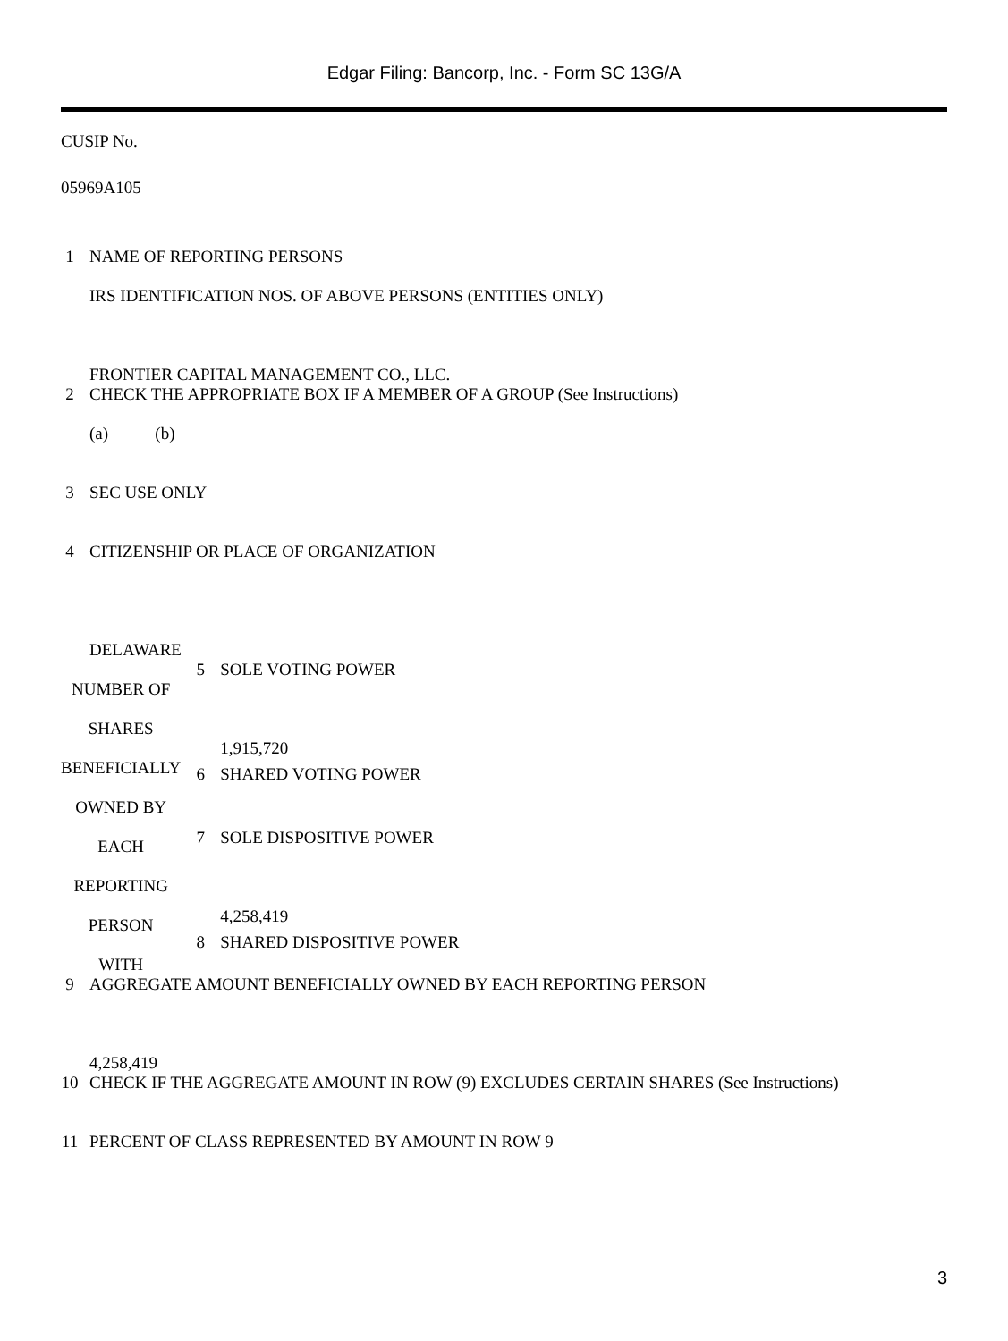Edgar Filing: Bancorp, Inc. - Form SC 13G/A
CUSIP No.
05969A105
| 1 | NAME OF REPORTING PERSONS IRS IDENTIFICATION NOS. OF ABOVE PERSONS (ENTITIES ONLY) FRONTIER CAPITAL MANAGEMENT CO., LLC. |
| 2 | CHECK THE APPROPRIATE BOX IF A MEMBER OF A GROUP (See Instructions) (a) (b) |
| 3 | SEC USE ONLY |
| 4 | CITIZENSHIP OR PLACE OF ORGANIZATION DELAWARE |
| NUMBER OF SHARES BENEFICIALLY OWNED BY EACH REPORTING PERSON WITH | 5 | SOLE VOTING POWER 1,915,720 |
| | 6 | SHARED VOTING POWER |
| | 7 | SOLE DISPOSITIVE POWER 4,258,419 |
| | 8 | SHARED DISPOSITIVE POWER |
| 9 | AGGREGATE AMOUNT BENEFICIALLY OWNED BY EACH REPORTING PERSON 4,258,419 |
| 10 | CHECK IF THE AGGREGATE AMOUNT IN ROW (9) EXCLUDES CERTAIN SHARES (See Instructions) |
| 11 | PERCENT OF CLASS REPRESENTED BY AMOUNT IN ROW 9 |
3